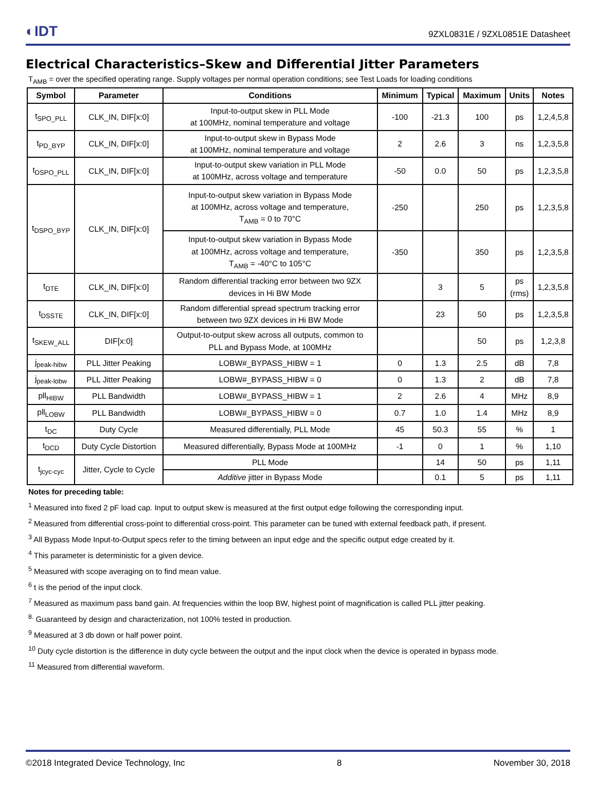◐IDT
9ZXL0831E / 9ZXL0851E Datasheet
Electrical Characteristics–Skew and Differential Jitter Parameters
T<sub>AMB</sub> = over the specified operating range. Supply voltages per normal operation conditions; see Test Loads for loading conditions
| Symbol | Parameter | Conditions | Minimum | Typical | Maximum | Units | Notes |
| --- | --- | --- | --- | --- | --- | --- | --- |
| t<sub>SPO_PLL</sub> | CLK_IN, DIF[x:0] | Input-to-output skew in PLL Mode at 100MHz, nominal temperature and voltage | -100 | -21.3 | 100 | ps | 1,2,4,5,8 |
| t<sub>PD_BYP</sub> | CLK_IN, DIF[x:0] | Input-to-output skew in Bypass Mode at 100MHz, nominal temperature and voltage | 2 | 2.6 | 3 | ns | 1,2,3,5,8 |
| t<sub>DSPO_PLL</sub> | CLK_IN, DIF[x:0] | Input-to-output skew variation in PLL Mode at 100MHz, across voltage and temperature | -50 | 0.0 | 50 | ps | 1,2,3,5,8 |
| t<sub>DSPO_BYP</sub> | CLK_IN, DIF[x:0] | Input-to-output skew variation in Bypass Mode at 100MHz, across voltage and temperature, T<sub>AMB</sub> = 0 to 70°C | -250 | | 250 | ps | 1,2,3,5,8 |
| | | Input-to-output skew variation in Bypass Mode at 100MHz, across voltage and temperature, T<sub>AMB</sub> = -40°C to 105°C | -350 | | 350 | ps | 1,2,3,5,8 |
| t<sub>DTE</sub> | CLK_IN, DIF[x:0] | Random differential tracking error between two 9ZX devices in Hi BW Mode | | 3 | 5 | ps (rms) | 1,2,3,5,8 |
| t<sub>DSSTE</sub> | CLK_IN, DIF[x:0] | Random differential spread spectrum tracking error between two 9ZX devices in Hi BW Mode | | 23 | 50 | ps | 1,2,3,5,8 |
| t<sub>SKEW_ALL</sub> | DIF[x:0] | Output-to-output skew across all outputs, common to PLL and Bypass Mode, at 100MHz | | | 50 | ps | 1,2,3,8 |
| j<sub>peak-hibw</sub> | PLL Jitter Peaking | LOBW#_BYPASS_HIBW = 1 | 0 | 1.3 | 2.5 | dB | 7,8 |
| j<sub>peak-lobw</sub> | PLL Jitter Peaking | LOBW#_BYPASS_HIBW = 0 | 0 | 1.3 | 2 | dB | 7,8 |
| pll<sub>HIBW</sub> | PLL Bandwidth | LOBW#_BYPASS_HIBW = 1 | 2 | 2.6 | 4 | MHz | 8,9 |
| pll<sub>LOBW</sub> | PLL Bandwidth | LOBW#_BYPASS_HIBW = 0 | 0.7 | 1.0 | 1.4 | MHz | 8,9 |
| t<sub>DC</sub> | Duty Cycle | Measured differentially, PLL Mode | 45 | 50.3 | 55 | % | 1 |
| t<sub>DCD</sub> | Duty Cycle Distortion | Measured differentially, Bypass Mode at 100MHz | -1 | 0 | 1 | % | 1,10 |
| t<sub>jcyc-cyc</sub> | Jitter, Cycle to Cycle | PLL Mode | | 14 | 50 | ps | 1,11 |
| | | Additive jitter in Bypass Mode | | 0.1 | 5 | ps | 1,11 |
Notes for preceding table:
<sup>1</sup> Measured into fixed 2 pF load cap. Input to output skew is measured at the first output edge following the corresponding input.
<sup>2</sup> Measured from differential cross-point to differential cross-point. This parameter can be tuned with external feedback path, if present.
<sup>3</sup> All Bypass Mode Input-to-Output specs refer to the timing between an input edge and the specific output edge created by it.
<sup>4</sup> This parameter is deterministic for a given device.
<sup>5</sup> Measured with scope averaging on to find mean value.
<sup>6</sup> t is the period of the input clock.
<sup>7</sup> Measured as maximum pass band gain. At frequencies within the loop BW, highest point of magnification is called PLL jitter peaking.
<sup>8.</sup> Guaranteed by design and characterization, not 100% tested in production.
<sup>9</sup> Measured at 3 db down or half power point.
<sup>10</sup> Duty cycle distortion is the difference in duty cycle between the output and the input clock when the device is operated in bypass mode.
<sup>11</sup> Measured from differential waveform.
©2018 Integrated Device Technology, Inc 8 November 30, 2018